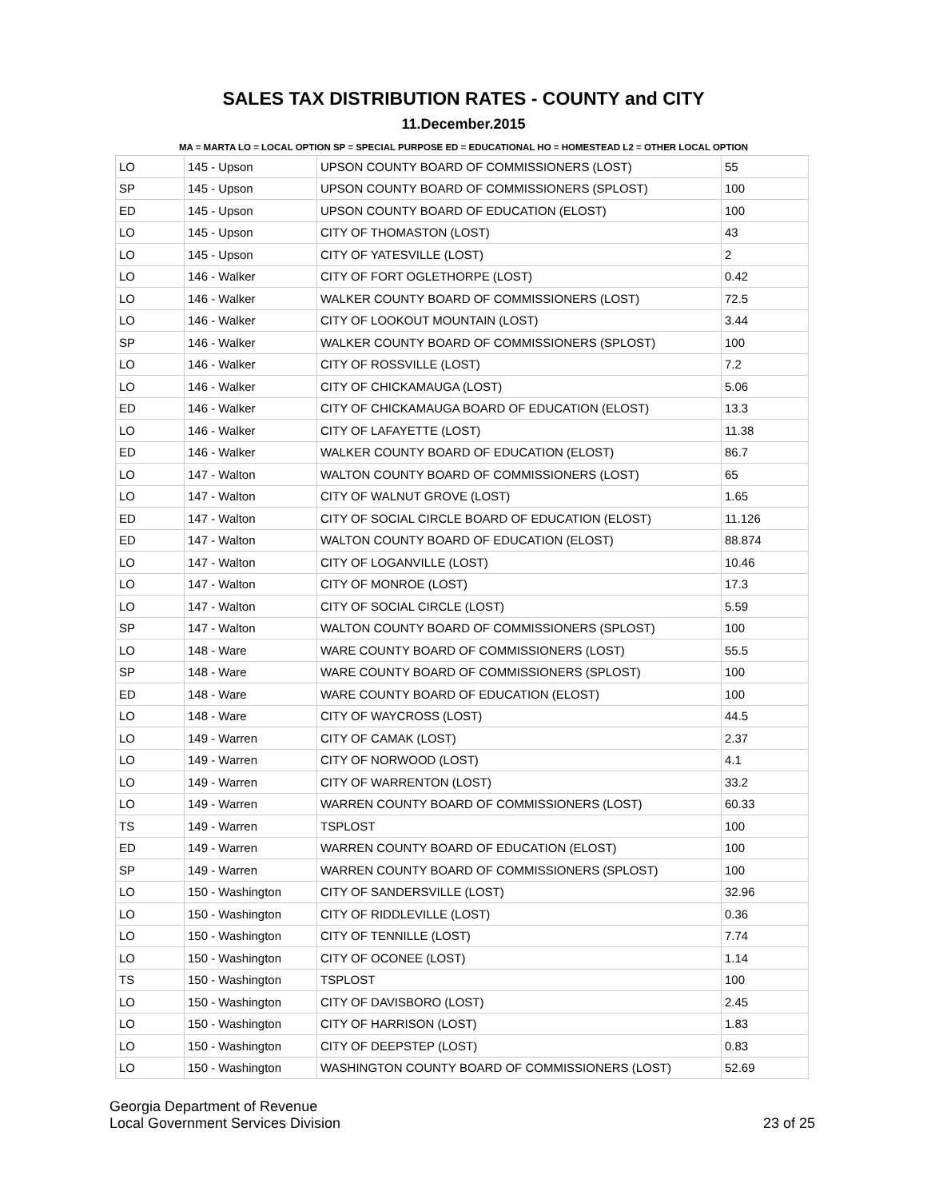SALES TAX DISTRIBUTION RATES - COUNTY and CITY
11.December.2015
MA = MARTA LO = LOCAL OPTION SP = SPECIAL PURPOSE ED = EDUCATIONAL HO = HOMESTEAD L2 = OTHER LOCAL OPTION
| LO | 145 - Upson | UPSON COUNTY BOARD OF COMMISSIONERS (LOST) | 55 |
| SP | 145 - Upson | UPSON COUNTY BOARD OF COMMISSIONERS (SPLOST) | 100 |
| ED | 145 - Upson | UPSON COUNTY BOARD OF EDUCATION (ELOST) | 100 |
| LO | 145 - Upson | CITY OF THOMASTON (LOST) | 43 |
| LO | 145 - Upson | CITY OF YATESVILLE (LOST) | 2 |
| LO | 146 - Walker | CITY OF FORT OGLETHORPE (LOST) | 0.42 |
| LO | 146 - Walker | WALKER COUNTY BOARD OF COMMISSIONERS (LOST) | 72.5 |
| LO | 146 - Walker | CITY OF LOOKOUT MOUNTAIN (LOST) | 3.44 |
| SP | 146 - Walker | WALKER COUNTY BOARD OF COMMISSIONERS (SPLOST) | 100 |
| LO | 146 - Walker | CITY OF ROSSVILLE (LOST) | 7.2 |
| LO | 146 - Walker | CITY OF CHICKAMAUGA (LOST) | 5.06 |
| ED | 146 - Walker | CITY OF CHICKAMAUGA BOARD OF EDUCATION (ELOST) | 13.3 |
| LO | 146 - Walker | CITY OF LAFAYETTE (LOST) | 11.38 |
| ED | 146 - Walker | WALKER COUNTY BOARD OF EDUCATION (ELOST) | 86.7 |
| LO | 147 - Walton | WALTON COUNTY BOARD OF COMMISSIONERS (LOST) | 65 |
| LO | 147 - Walton | CITY OF WALNUT GROVE (LOST) | 1.65 |
| ED | 147 - Walton | CITY OF SOCIAL CIRCLE BOARD OF EDUCATION (ELOST) | 11.126 |
| ED | 147 - Walton | WALTON COUNTY BOARD OF EDUCATION (ELOST) | 88.874 |
| LO | 147 - Walton | CITY OF LOGANVILLE (LOST) | 10.46 |
| LO | 147 - Walton | CITY OF MONROE (LOST) | 17.3 |
| LO | 147 - Walton | CITY OF SOCIAL CIRCLE (LOST) | 5.59 |
| SP | 147 - Walton | WALTON COUNTY BOARD OF COMMISSIONERS (SPLOST) | 100 |
| LO | 148 - Ware | WARE COUNTY BOARD OF COMMISSIONERS (LOST) | 55.5 |
| SP | 148 - Ware | WARE COUNTY BOARD OF COMMISSIONERS (SPLOST) | 100 |
| ED | 148 - Ware | WARE COUNTY BOARD OF EDUCATION (ELOST) | 100 |
| LO | 148 - Ware | CITY OF WAYCROSS (LOST) | 44.5 |
| LO | 149 - Warren | CITY OF CAMAK (LOST) | 2.37 |
| LO | 149 - Warren | CITY OF NORWOOD (LOST) | 4.1 |
| LO | 149 - Warren | CITY OF WARRENTON (LOST) | 33.2 |
| LO | 149 - Warren | WARREN COUNTY BOARD OF COMMISSIONERS (LOST) | 60.33 |
| TS | 149 - Warren | TSPLOST | 100 |
| ED | 149 - Warren | WARREN COUNTY BOARD OF EDUCATION (ELOST) | 100 |
| SP | 149 - Warren | WARREN COUNTY BOARD OF COMMISSIONERS (SPLOST) | 100 |
| LO | 150 - Washington | CITY OF SANDERSVILLE (LOST) | 32.96 |
| LO | 150 - Washington | CITY OF RIDDLEVILLE (LOST) | 0.36 |
| LO | 150 - Washington | CITY OF TENNILLE (LOST) | 7.74 |
| LO | 150 - Washington | CITY OF OCONEE (LOST) | 1.14 |
| TS | 150 - Washington | TSPLOST | 100 |
| LO | 150 - Washington | CITY OF DAVISBORO (LOST) | 2.45 |
| LO | 150 - Washington | CITY OF HARRISON (LOST) | 1.83 |
| LO | 150 - Washington | CITY OF DEEPSTEP (LOST) | 0.83 |
| LO | 150 - Washington | WASHINGTON COUNTY BOARD OF COMMISSIONERS (LOST) | 52.69 |
Georgia Department of Revenue
Local Government Services Division
23 of 25